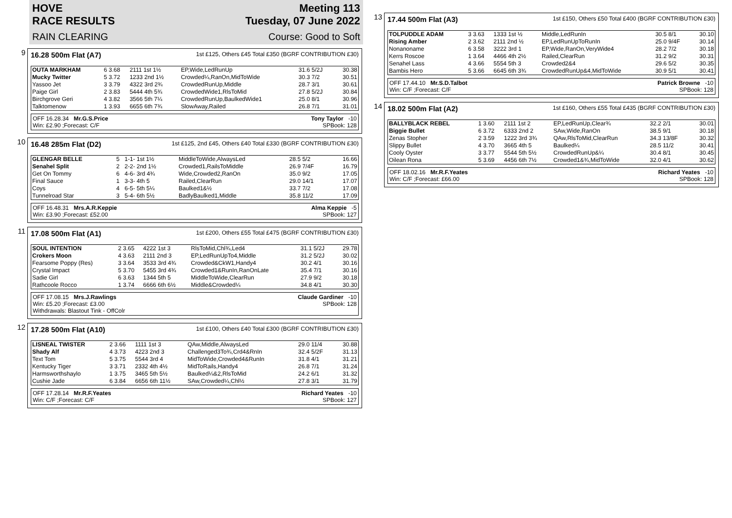HOVE Meeting 113
RACE RESULTS Tuesday, 07 June 2022
RAIN CLEARING Course: Good to Soft
9
16.28 500m Flat (A7) 1st £125, Others £45 Total £350 (BGRF CONTRIBUTION £30)
| OUTA MARKHAM | 6 3.68 | 2111 1st 1½ | EP,Wide,LedRunUp | 31.6 5/2J | 30.38 |
| Mucky Twitter | 5 3.72 | 1233 2nd 1½ | Crowded¼,RanOn,MidToWide | 30.3 7/2 | 30.51 |
| Yassoo Jet | 3 3.79 | 4322 3rd 2¾ | CrowdedRunUp,Middle | 28.7 3/1 | 30.61 |
| Paige Girl | 2 3.83 | 5444 4th 5¾ | CrowdedWide1,RlsToMid | 27.8 5/2J | 30.84 |
| Birchgrove Geri | 4 3.82 | 3566 5th 7¼ | CrowdedRunUp,BaulkedWide1 | 25.0 8/1 | 30.96 |
| Talktomenow | 1 3.93 | 6655 6th 7¾ | SlowAway,Railed | 26.8 7/1 | 31.01 |
OFF 16.28.34 Mr.G.S.Price Tony Taylor -10
Win: £2.90 ;Forecast: C/F SPBook: 128
10
16.48 285m Flat (D2) 1st £125, 2nd £45, Others £40 Total £330 (BGRF CONTRIBUTION £30)
| GLENGAR BELLE | 5 | 1-1- 1st 1½ | MiddleToWide,AlwaysLed | 28.5 5/2 | 16.66 |
| Senahel Split | 2 | 2-2- 2nd 1½ | Crowded1,RailsToMiddle | 26.9 7/4F | 16.79 |
| Get On Tommy | 6 | 4-6- 3rd 4¾ | Wide,Crowded2,RanOn | 35.0 9/2 | 17.05 |
| Final Sauce | 1 | 3-3- 4th 5 | Railed,ClearRun | 29.0 14/1 | 17.07 |
| Coys | 4 | 6-5- 5th 5¼ | Baulked1&½ | 33.7 7/2 | 17.08 |
| Tunnelroad Star | 3 | 5-4- 6th 5½ | BadlyBaulked1,Middle | 35.8 11/2 | 17.09 |
OFF 16.48.31 Mrs.A.R.Keppie Alma Keppie -5
Win: £3.90 ;Forecast: £52.00 SPBook: 127
11
17.08 500m Flat (A1) 1st £200, Others £55 Total £475 (BGRF CONTRIBUTION £30)
| SOUL INTENTION | 2 3.65 | 4222 1st 3 | RlsToMid,Chl¾,Led4 | 31.1 5/2J | 29.78 |
| Crokers Moon | 4 3.63 | 2111 2nd 3 | EP,LedRunUpTo4,Middle | 31.2 5/2J | 30.02 |
| Fearsome Poppy (Res) | 3 3.64 | 3533 3rd 4¾ | Crowded&CkW1,Handy4 | 30.2 4/1 | 30.16 |
| Crystal Impact | 5 3.70 | 5455 3rd 4¾ | Crowded1&RunIn,RanOnLate | 35.4 7/1 | 30.16 |
| Sadie Girl | 6 3.63 | 1344 5th 5 | MiddleToWide,ClearRun | 27.9 9/2 | 30.18 |
| Rathcoole Rocco | 1 3.74 | 6666 6th 6½ | Middle&Crowded¼ | 34.8 4/1 | 30.30 |
OFF 17.08.15 Mrs.J.Rawlings Claude Gardiner -10
Win: £5.20 ;Forecast: £3.00 SPBook: 128
Withdrawals: Blastout Tink - OffColr
12
17.28 500m Flat (A10) 1st £100, Others £40 Total £300 (BGRF CONTRIBUTION £30)
| LISNEAL TWISTER | 2 3.66 | 1111 1st 3 | QAw,Middle,AlwaysLed | 29.0 11/4 | 30.88 |
| Shady Alf | 4 3.73 | 4223 2nd 3 | Challenged3To¾,Crd4&RnIn | 32.4 5/2F | 31.13 |
| Text Tom | 5 3.75 | 5544 3rd 4 | MidToWide,Crowded4&RunIn | 31.8 4/1 | 31.21 |
| Kentucky Tiger | 3 3.71 | 2332 4th 4½ | MidToRails,Handy4 | 26.8 7/1 | 31.24 |
| Harmsworthshaylo | 1 3.75 | 3465 5th 5½ | Baulked¼&2,RlsToMid | 24.2 6/1 | 31.32 |
| Cushie Jade | 6 3.84 | 6656 6th 11½ | SAw,Crowded¼,Chl½ | 27.8 3/1 | 31.79 |
OFF 17.28.14 Mr.R.F.Yeates Richard Yeates -10
Win: C/F ;Forecast: C/F SPBook: 127
13
17.44 500m Flat (A3) 1st £150, Others £50 Total £400 (BGRF CONTRIBUTION £30)
| TOLPUDDLE ADAM | 3 3.63 | 1333 1st ½ | Middle,LedRunIn | 30.5 8/1 | 30.10 |
| Rising Amber | 2 3.62 | 2111 2nd ½ | EP,LedRunUpToRunIn | 25.0 9/4F | 30.14 |
| Nonanoname | 6 3.58 | 3222 3rd 1 | EP,Wide,RanOn,VeryWide4 | 28.2 7/2 | 30.18 |
| Kerrs Roscoe | 1 3.64 | 4466 4th 2½ | Railed,ClearRun | 31.2 9/2 | 30.31 |
| Senahel Lass | 4 3.66 | 5554 5th 3 | Crowded2&4 | 29.6 5/2 | 30.35 |
| Bambis Hero | 5 3.66 | 6645 6th 3¾ | CrowdedRunUp&4,MidToWide | 30.9 5/1 | 30.41 |
OFF 17.44.10 Mr.S.D.Talbot Patrick Browne -10
Win: C/F ;Forecast: C/F SPBook: 128
14
18.02 500m Flat (A2) 1st £160, Others £55 Total £435 (BGRF CONTRIBUTION £30)
| BALLYBLACK REBEL | 1 3.60 | 2111 1st 2 | EP,LedRunUp,Clear¾ | 32.2 2/1 | 30.01 |
| Biggie Bullet | 6 3.72 | 6333 2nd 2 | SAw,Wide,RanOn | 38.5 9/1 | 30.18 |
| Zenas Stopher | 2 3.59 | 1222 3rd 3¾ | QAw,RlsToMid,ClearRun | 34.3 13/8F | 30.32 |
| Slippy Bullet | 4 3.70 | 3665 4th 5 | Baulked¼ | 28.5 11/2 | 30.41 |
| Cooly Oyster | 3 3.77 | 5544 5th 5½ | CrowdedRunUp&¼ | 30.4 8/1 | 30.45 |
| Oilean Rona | 5 3.69 | 4456 6th 7½ | Crowded1&¾,MidToWide | 32.0 4/1 | 30.62 |
OFF 18.02.16 Mr.R.F.Yeates Richard Yeates -10
Win: C/F ;Forecast: £66.00 SPBook: 128